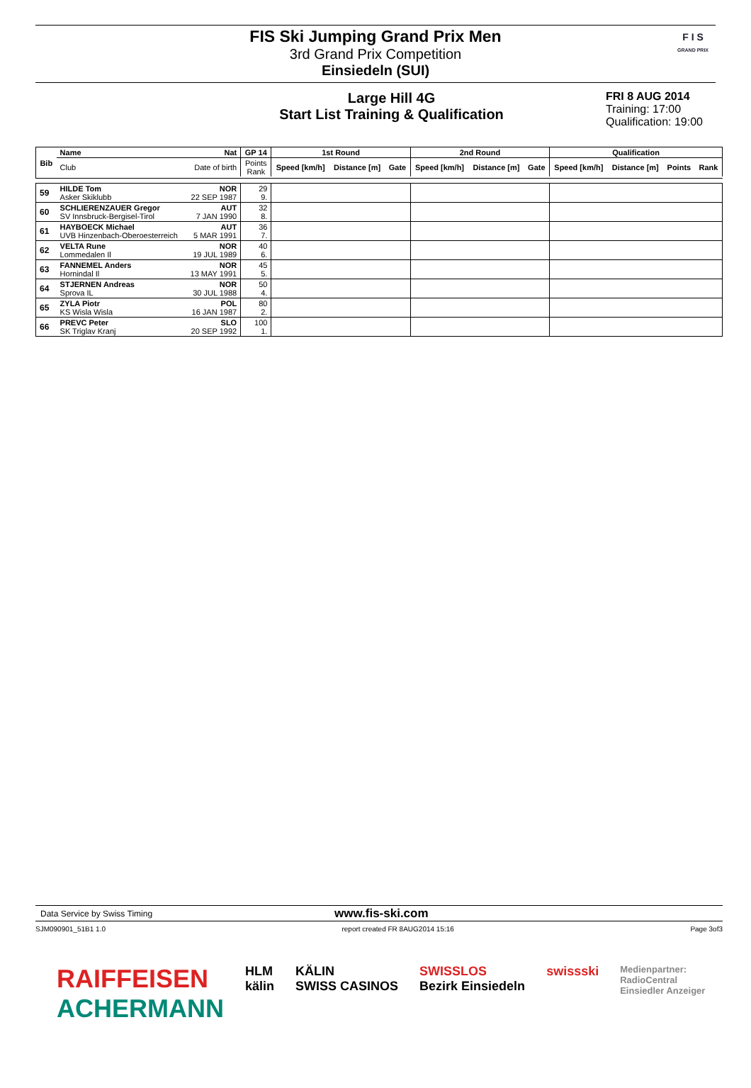FIS Ski Jumping Grand Prix Men
3rd Grand Prix Competition
Einsiedeln (SUI)
F I S
GRAND PRIX
Large Hill 4G
Start List Training & Qualification
FRI 8 AUG 2014
Training: 17:00
Qualification: 19:00
| Bib | Name | Nat | GP 14 | 1st Round | | | 2nd Round | | | Qualification | | | |
| --- | --- | --- | --- | --- | --- | --- | --- | --- | --- | --- | --- | --- | --- |
| | Club | Date of birth | Points Rank | Speed [km/h] | Distance [m] | Gate | Speed [km/h] | Distance [m] | Gate | Speed [km/h] | Distance [m] | Points | Rank |
| 59 | HILDE Tom Asker Skiklubb | NOR 22 SEP 1987 | 29 9. | | | | | | | | | | |
| 60 | SCHLIERENZAUER Gregor SV Innsbruck-Bergisel-Tirol | AUT 7 JAN 1990 | 32 8. | | | | | | | | | | |
| 61 | HAYBOECK Michael UVB Hinzenbach-Oberoesterreich | AUT 5 MAR 1991 | 36 7. | | | | | | | | | | |
| 62 | VELTA Rune Lommedalen Il | NOR 19 JUL 1989 | 40 6. | | | | | | | | | | |
| 63 | FANNEMEL Anders Hornindal Il | NOR 13 MAY 1991 | 45 5. | | | | | | | | | | |
| 64 | STJERNEN Andreas Sprova IL | NOR 30 JUL 1988 | 50 4. | | | | | | | | | | |
| 65 | ZYLA Piotr KS Wisla Wisla | POL 16 JAN 1987 | 80 2. | | | | | | | | | | |
| 66 | PREVC Peter SK Triglav Kranj | SLO 20 SEP 1992 | 100 1. | | | | | | | | | | |
Data Service by Swiss Timing www.fis-ski.com
SJM090901_51B1 1.0 report created FR 8AUG2014 15:16 Page 3of3
RAIFFEISEN
ACHERMANN
HLM
kälin
KÄLIN
SWISS CASINOS
SWISSLOS
Bezirk Einsiedeln
swissski
Medienpartner:
RadioCentral
Einsiedler Anzeiger